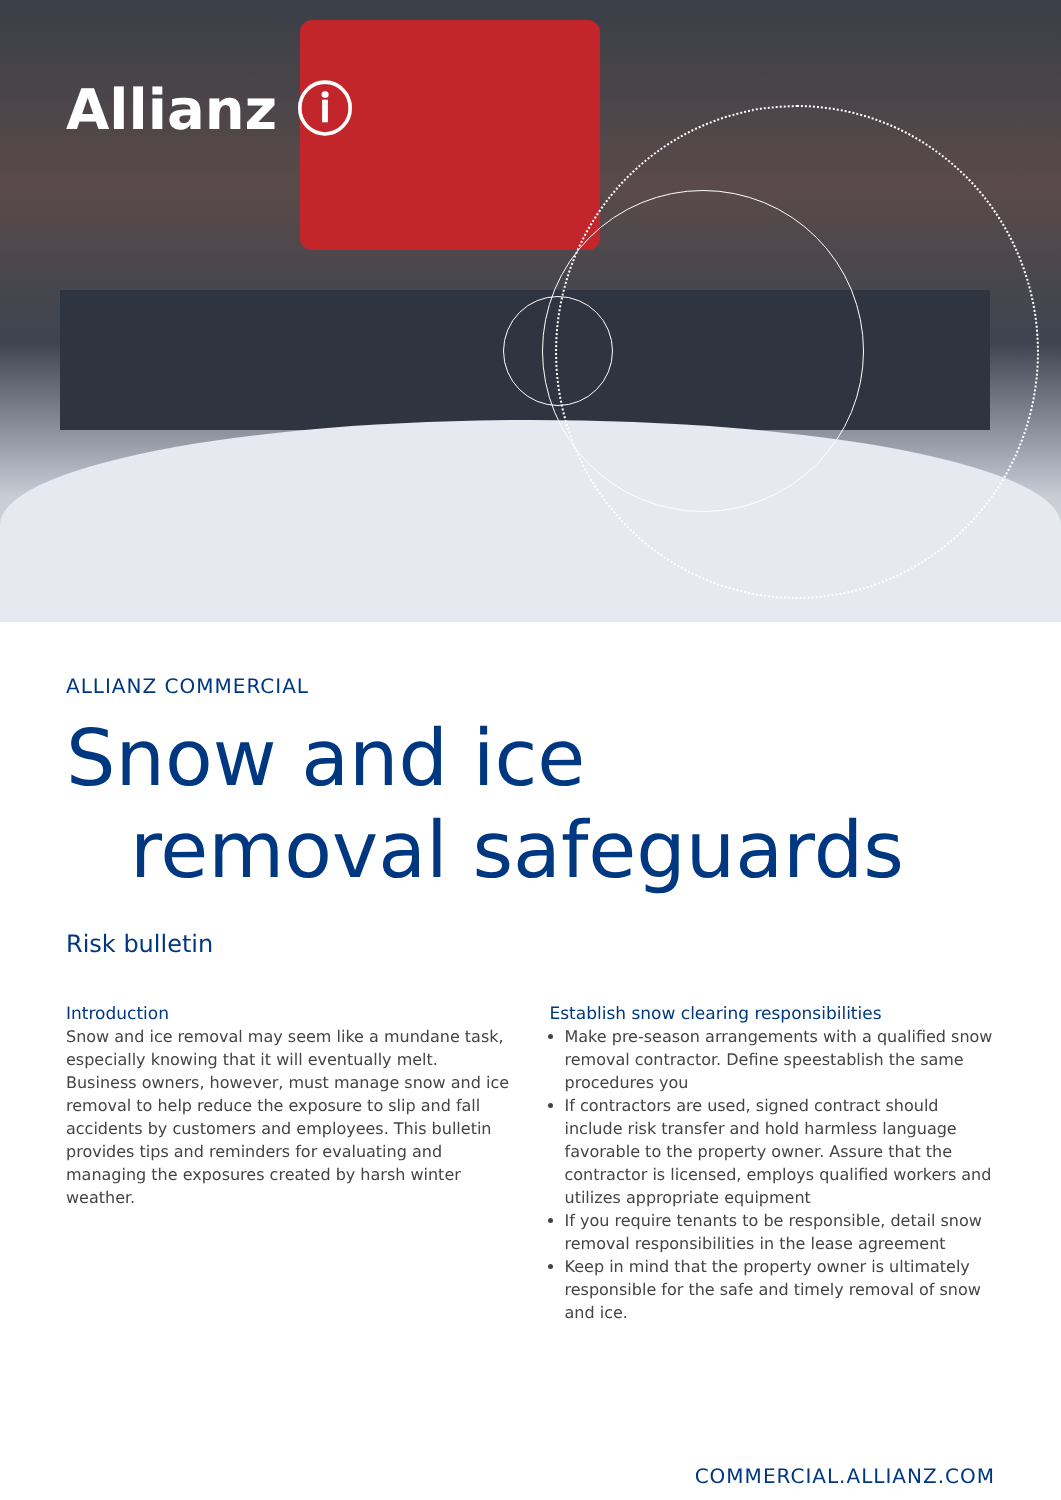Allianz ⓘ
ALLIANZ COMMERCIAL
Snow and ice
removal safeguards
Risk bulletin
Introduction
Snow and ice removal may seem like a mundane task, especially knowing that it will eventually melt. Business owners, however, must manage snow and ice removal to help reduce the exposure to slip and fall accidents by customers and employees. This bulletin provides tips and reminders for evaluating and managing the exposures created by harsh winter weather.
Establish snow clearing responsibilities
Make pre-season arrangements with a qualified snow removal contractor. Define speestablish the same procedures you
If contractors are used, signed contract should include risk transfer and hold harmless language favorable to the property owner. Assure that the contractor is licensed, employs qualified workers and utilizes appropriate equipment
If you require tenants to be responsible, detail snow removal responsibilities in the lease agreement
Keep in mind that the property owner is ultimately responsible for the safe and timely removal of snow and ice.
COMMERCIAL.ALLIANZ.COM